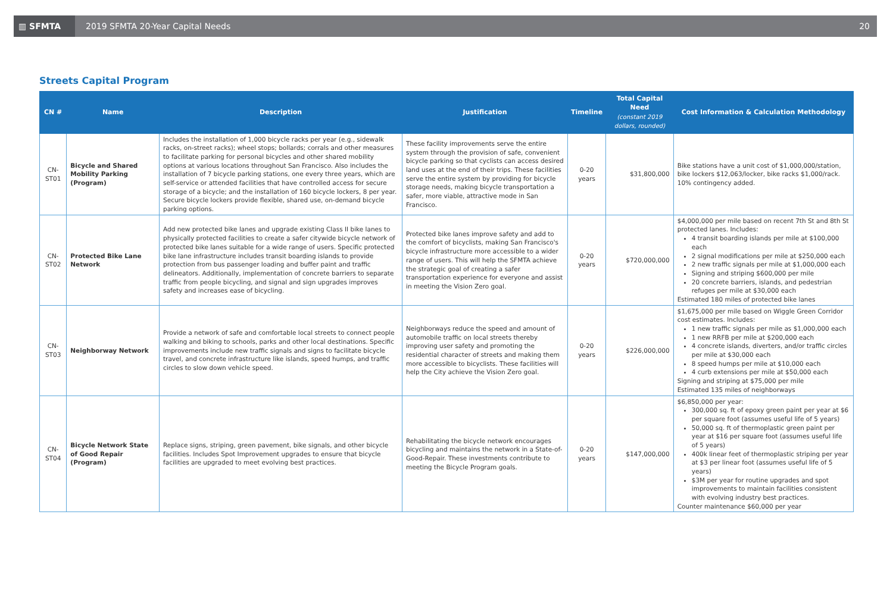▥ SFMTA
2019 SFMTA 20-Year Capital Needs
20
Streets Capital Program
| CN # | Name | Description | Justification | Timeline | Total Capital Need (constant 2019 dollars, rounded) | Cost Information & Calculation Methodology |
| --- | --- | --- | --- | --- | --- | --- |
| CN-ST01 | Bicycle and Shared Mobility Parking (Program) | Includes the installation of 1,000 bicycle racks per year (e.g., sidewalk racks, on-street racks); wheel stops; bollards; corrals and other measures to facilitate parking for personal bicycles and other shared mobility options at various locations throughout San Francisco. Also includes the installation of 7 bicycle parking stations, one every three years, which are self-service or attended facilities that have controlled access for secure storage of a bicycle; and the installation of 160 bicycle lockers, 8 per year. Secure bicycle lockers provide flexible, shared use, on-demand bicycle parking options. | These facility improvements serve the entire system through the provision of safe, convenient bicycle parking so that cyclists can access desired land uses at the end of their trips. These facilities serve the entire system by providing for bicycle storage needs, making bicycle transportation a safer, more viable, attractive mode in San Francisco. | 0-20 years | $31,800,000 | Bike stations have a unit cost of $1,000,000/station, bike lockers $12,063/locker, bike racks $1,000/rack. 10% contingency added. |
| CN-ST02 | Protected Bike Lane Network | Add new protected bike lanes and upgrade existing Class II bike lanes to physically protected facilities to create a safer citywide bicycle network of protected bike lanes suitable for a wide range of users. Specific protected bike lane infrastructure includes transit boarding islands to provide protection from bus passenger loading and buffer paint and traffic delineators. Additionally, implementation of concrete barriers to separate traffic from people bicycling, and signal and sign upgrades improves safety and increases ease of bicycling. | Protected bike lanes improve safety and add to the comfort of bicyclists, making San Francisco's bicycle infrastructure more accessible to a wider range of users. This will help the SFMTA achieve the strategic goal of creating a safer transportation experience for everyone and assist in meeting the Vision Zero goal. | 0-20 years | $720,000,000 | $4,000,000 per mile based on recent 7th St and 8th St protected lanes. Includes: 4 transit boarding islands per mile at $100,000 each 2 signal modifications per mile at $250,000 each 2 new traffic signals per mile at $1,000,000 each Signing and striping $600,000 per mile 20 concrete barriers, islands, and pedestrian refuges per mile at $30,000 each Estimated 180 miles of protected bike lanes |
| CN-ST03 | Neighborway Network | Provide a network of safe and comfortable local streets to connect people walking and biking to schools, parks and other local destinations. Specific improvements include new traffic signals and signs to facilitate bicycle travel, and concrete infrastructure like islands, speed humps, and traffic circles to slow down vehicle speed. | Neighborways reduce the speed and amount of automobile traffic on local streets thereby improving user safety and promoting the residential character of streets and making them more accessible to bicyclists. These facilities will help the City achieve the Vision Zero goal. | 0-20 years | $226,000,000 | $1,675,000 per mile based on Wiggle Green Corridor cost estimates. Includes: 1 new traffic signals per mile as $1,000,000 each 1 new RRFB per mile at $200,000 each 4 concrete islands, diverters, and/or traffic circles per mile at $30,000 each 8 speed humps per mile at $10,000 each 4 curb extensions per mile at $50,000 each Signing and striping at $75,000 per mile Estimated 135 miles of neighborways |
| CN-ST04 | Bicycle Network State of Good Repair (Program) | Replace signs, striping, green pavement, bike signals, and other bicycle facilities. Includes Spot Improvement upgrades to ensure that bicycle facilities are upgraded to meet evolving best practices. | Rehabilitating the bicycle network encourages bicycling and maintains the network in a State-of-Good-Repair. These investments contribute to meeting the Bicycle Program goals. | 0-20 years | $147,000,000 | $6,850,000 per year: 300,000 sq. ft of epoxy green paint per year at $6 per square foot (assumes useful life of 5 years) 50,000 sq. ft of thermoplastic green paint per year at $16 per square foot (assumes useful life of 5 years) 400k linear feet of thermoplastic striping per year at $3 per linear foot (assumes useful life of 5 years) $3M per year for routine upgrades and spot improvements to maintain facilities consistent with evolving industry best practices. Counter maintenance $60,000 per year |